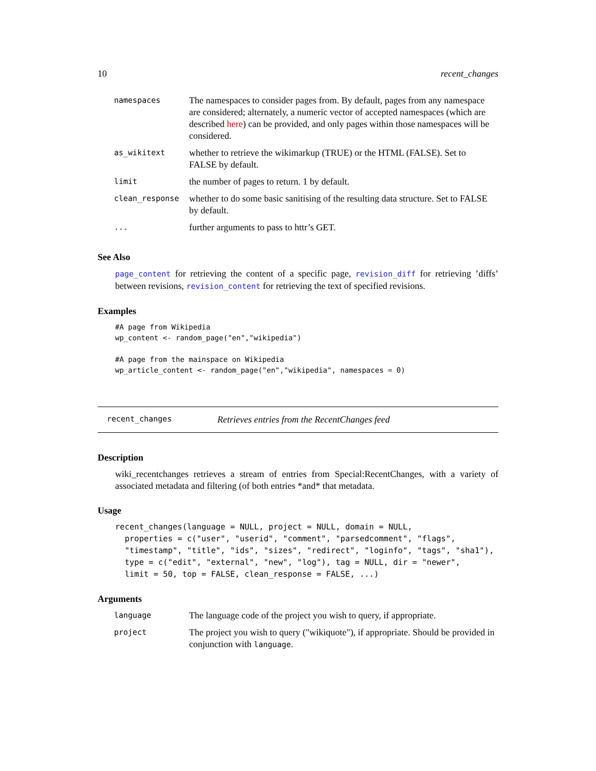10 recent_changes
| namespaces | The namespaces to consider pages from. By default, pages from any namespace are considered; alternately, a numeric vector of accepted namespaces (which are described here ) can be provided, and only pages within those namespaces will be considered. |
| as_wikitext | whether to retrieve the wikimarkup (TRUE) or the HTML (FALSE). Set to FALSE by default. |
| limit | the number of pages to return. 1 by default. |
| clean_response | whether to do some basic sanitising of the resulting data structure. Set to FALSE by default. |
| ... | further arguments to pass to httr’s GET. |
See Also
page_content for retrieving the content of a specific page, revision_diff for retrieving ’diffs’ between revisions, revision_content for retrieving the text of specified revisions.
Examples
#A page from Wikipedia
wp_content <- random_page("en","wikipedia")

#A page from the mainspace on Wikipedia
wp_article_content <- random_page("en","wikipedia", namespaces = 0)
recent_changes Retrieves entries from the RecentChanges feed
Description
wiki_recentchanges retrieves a stream of entries from Special:RecentChanges, with a variety of associated metadata and filtering (of both entries *and* that metadata.
Usage
recent_changes(language = NULL, project = NULL, domain = NULL,
  properties = c("user", "userid", "comment", "parsedcomment", "flags",
  "timestamp", "title", "ids", "sizes", "redirect", "loginfo", "tags", "sha1"),
  type = c("edit", "external", "new", "log"), tag = NULL, dir = "newer",
  limit = 50, top = FALSE, clean_response = FALSE, ...)
Arguments
| language | The language code of the project you wish to query, if appropriate. |
| project | The project you wish to query ("wikiquote"), if appropriate. Should be provided in conjunction with language . |